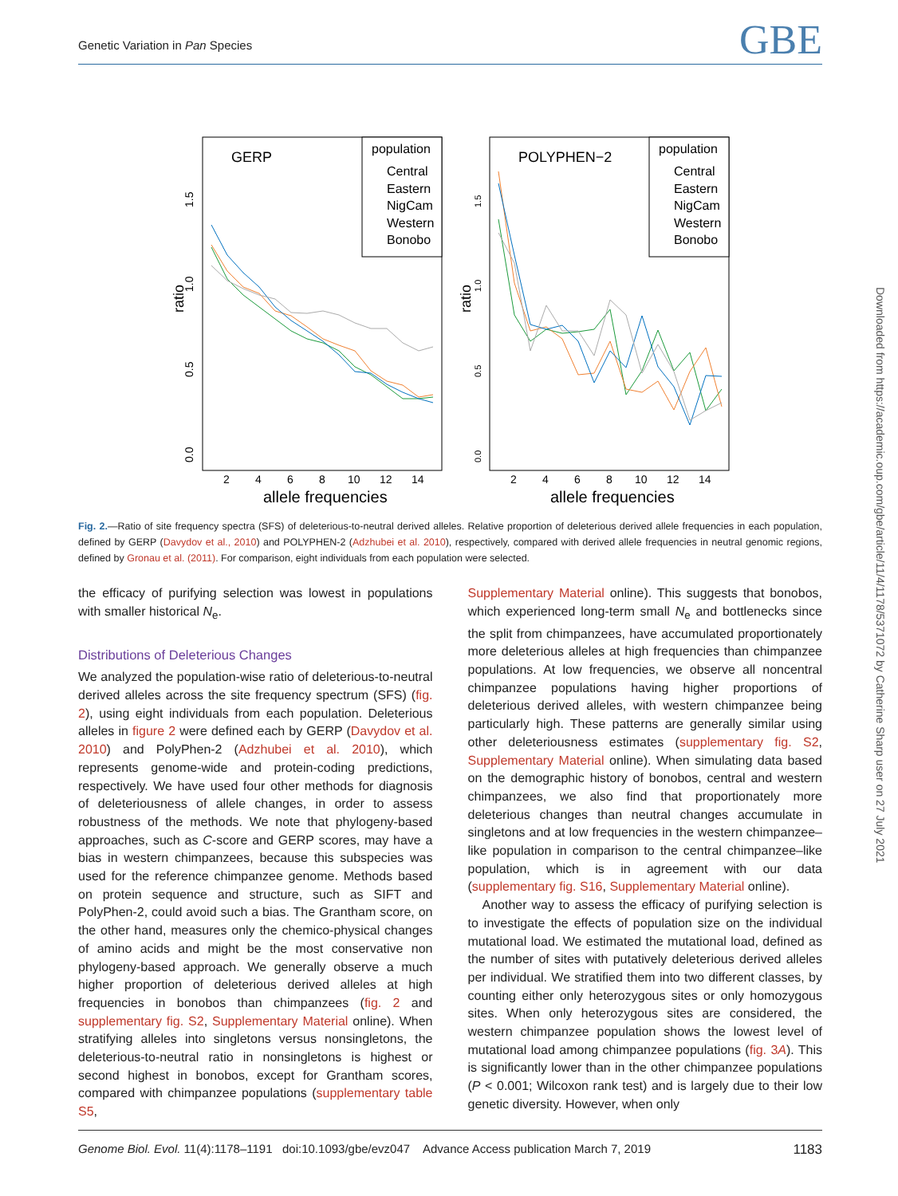Genetic Variation in Pan Species GBE
Downloaded from https://academic.oup.com/gbe/article/11/4/1178/5371072 by Catherine Sharp user on 27 July 2021
GERP
POLYPHEN−2
population
Central
Eastern
NigCam
Western
Bonobo
population
Central
Eastern
NigCam
Western
Bonobo
2
4
6
8
10
12
14
2
4
6
8
10
12
14
allele frequencies
allele frequencies
0.0
0.5
1.0
1.5
0.0
0.5
1.0
1.5
ratio
ratio
Fig. 2.—Ratio of site frequency spectra (SFS) of deleterious-to-neutral derived alleles. Relative proportion of deleterious derived allele frequencies in each population, defined by GERP (Davydov et al., 2010) and POLYPHEN-2 (Adzhubei et al. 2010), respectively, compared with derived allele frequencies in neutral genomic regions, defined by Gronau et al. (2011). For comparison, eight individuals from each population were selected.
the efficacy of purifying selection was lowest in populations with smaller historical N<sub>e</sub>.
Distributions of Deleterious Changes
We analyzed the population-wise ratio of deleterious-to-neutral derived alleles across the site frequency spectrum (SFS) (fig. 2), using eight individuals from each population. Deleterious alleles in figure 2 were defined each by GERP (Davydov et al. 2010) and PolyPhen-2 (Adzhubei et al. 2010), which represents genome-wide and protein-coding predictions, respectively. We have used four other methods for diagnosis of deleteriousness of allele changes, in order to assess robustness of the methods. We note that phylogeny-based approaches, such as C-score and GERP scores, may have a bias in western chimpanzees, because this subspecies was used for the reference chimpanzee genome. Methods based on protein sequence and structure, such as SIFT and PolyPhen-2, could avoid such a bias. The Grantham score, on the other hand, measures only the chemico-physical changes of amino acids and might be the most conservative non phylogeny-based approach. We generally observe a much higher proportion of deleterious derived alleles at high frequencies in bonobos than chimpanzees (fig. 2 and supplementary fig. S2, Supplementary Material online). When stratifying alleles into singletons versus nonsingletons, the deleterious-to-neutral ratio in nonsingletons is highest or second highest in bonobos, except for Grantham scores, compared with chimpanzee populations (supplementary table S5,
Supplementary Material online). This suggests that bonobos, which experienced long-term small N<sub>e</sub> and bottlenecks since the split from chimpanzees, have accumulated proportionately more deleterious alleles at high frequencies than chimpanzee populations. At low frequencies, we observe all noncentral chimpanzee populations having higher proportions of deleterious derived alleles, with western chimpanzee being particularly high. These patterns are generally similar using other deleteriousness estimates (supplementary fig. S2, Supplementary Material online). When simulating data based on the demographic history of bonobos, central and western chimpanzees, we also find that proportionately more deleterious changes than neutral changes accumulate in singletons and at low frequencies in the western chimpanzee–like population in comparison to the central chimpanzee–like population, which is in agreement with our data (supplementary fig. S16, Supplementary Material online).
Another way to assess the efficacy of purifying selection is to investigate the effects of population size on the individual mutational load. We estimated the mutational load, defined as the number of sites with putatively deleterious derived alleles per individual. We stratified them into two different classes, by counting either only heterozygous sites or only homozygous sites. When only heterozygous sites are considered, the western chimpanzee population shows the lowest level of mutational load among chimpanzee populations (fig. 3A). This is significantly lower than in the other chimpanzee populations (P < 0.001; Wilcoxon rank test) and is largely due to their low genetic diversity. However, when only
Genome Biol. Evol. 11(4):1178–1191 doi:10.1093/gbe/evz047 Advance Access publication March 7, 2019 1183